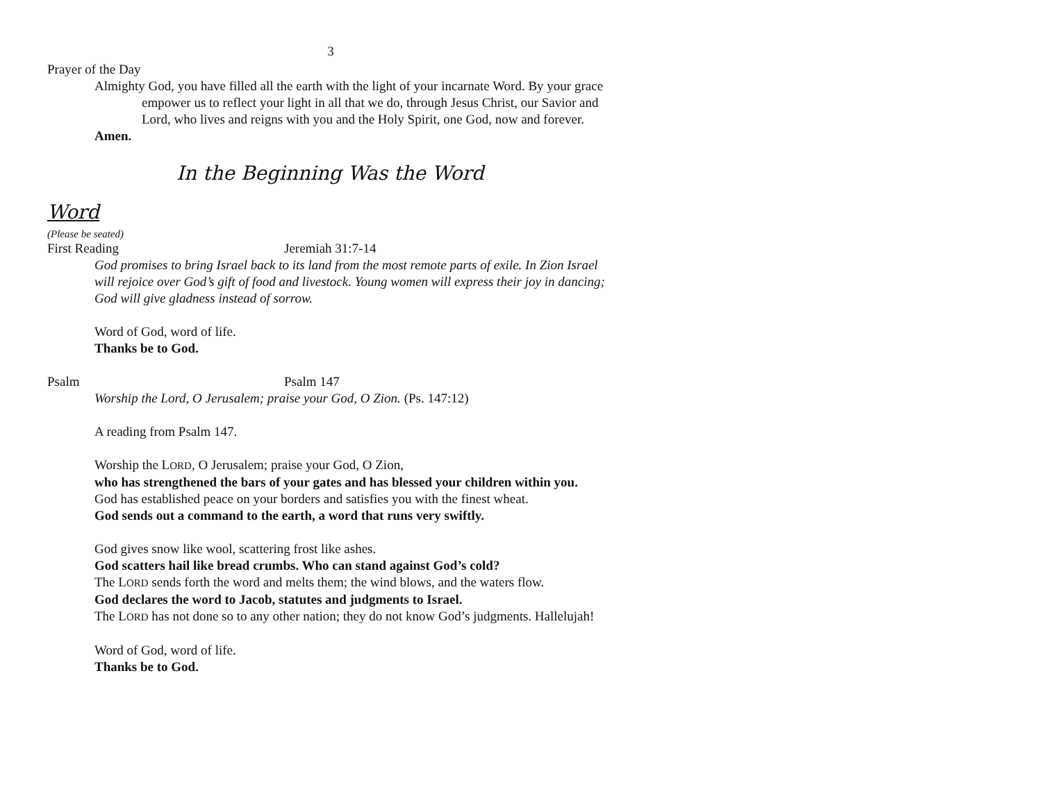3
Prayer of the Day
Almighty God, you have filled all the earth with the light of your incarnate Word. By your grace empower us to reflect your light in all that we do, through Jesus Christ, our Savior and Lord, who lives and reigns with you and the Holy Spirit, one God, now and forever.
Amen.
In the Beginning Was the Word
Word
(Please be seated)
First Reading Jeremiah 31:7-14
God promises to bring Israel back to its land from the most remote parts of exile. In Zion Israel will rejoice over God’s gift of food and livestock. Young women will express their joy in dancing; God will give gladness instead of sorrow.
Word of God, word of life.
Thanks be to God.
Psalm Psalm 147
Worship the Lord, O Jerusalem; praise your God, O Zion. (Ps. 147:12)
A reading from Psalm 147.
Worship the LORD, O Jerusalem; praise your God, O Zion,
who has strengthened the bars of your gates and has blessed your children within you.
God has established peace on your borders and satisfies you with the finest wheat.
God sends out a command to the earth, a word that runs very swiftly.
God gives snow like wool, scattering frost like ashes.
God scatters hail like bread crumbs. Who can stand against God’s cold?
The LORD sends forth the word and melts them; the wind blows, and the waters flow.
God declares the word to Jacob, statutes and judgments to Israel.
The LORD has not done so to any other nation; they do not know God’s judgments. Hallelujah!
Word of God, word of life.
Thanks be to God.